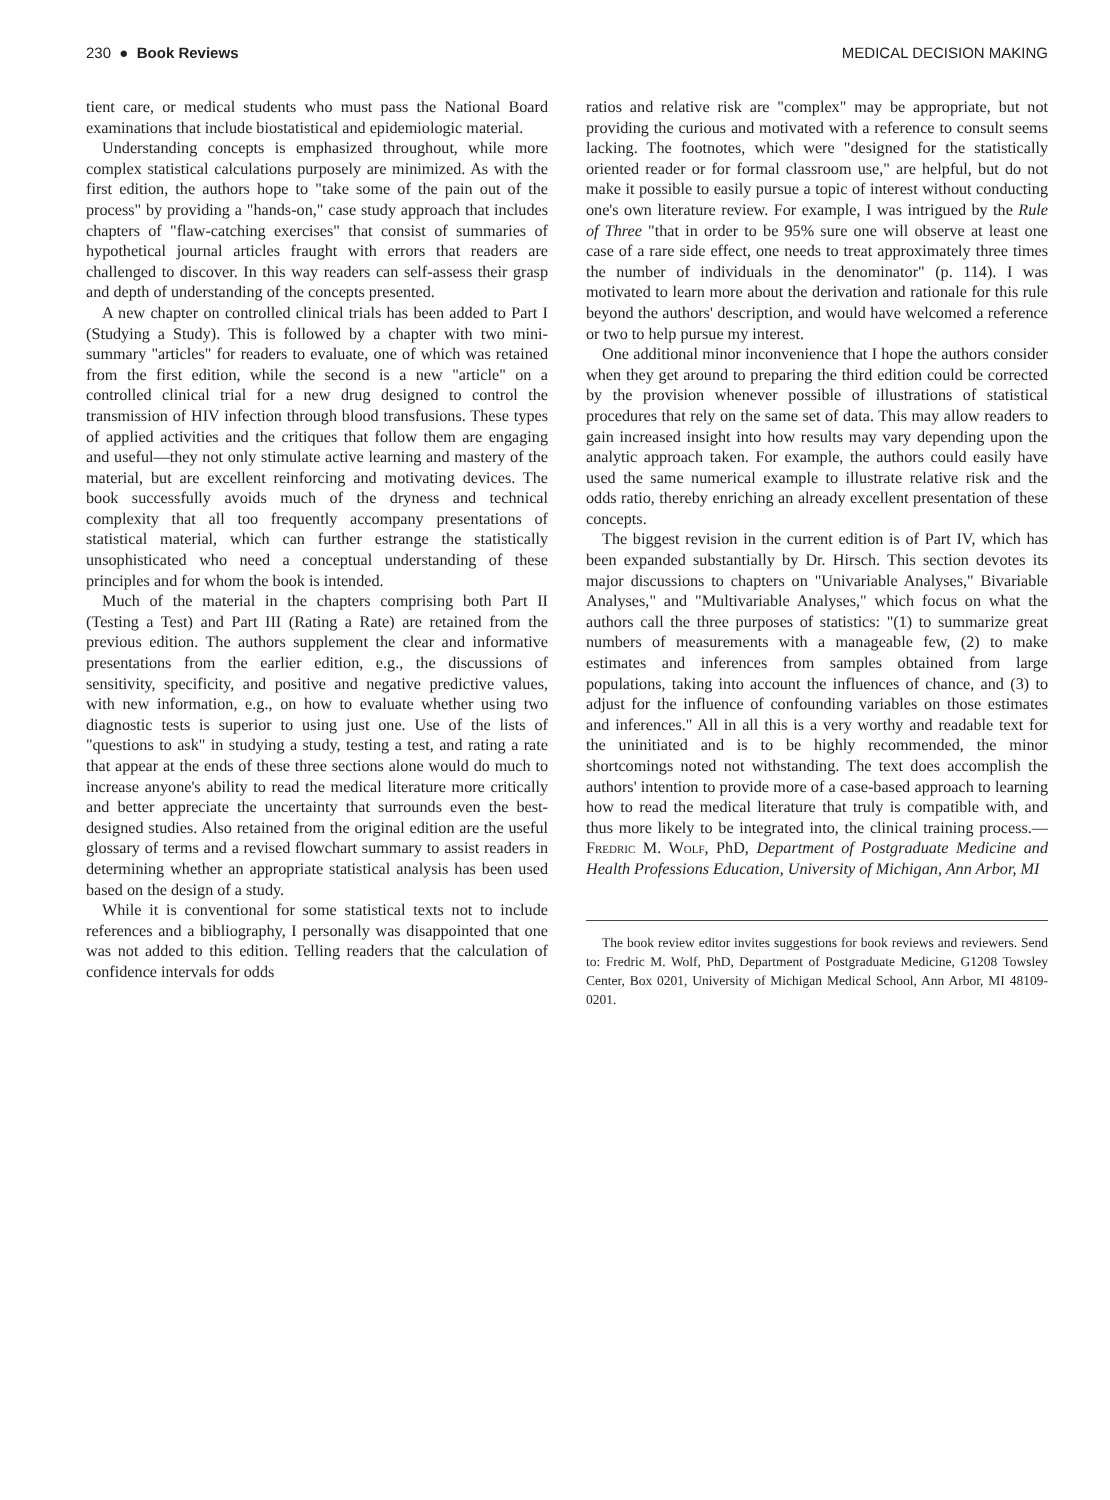230 ● Book Reviews MEDICAL DECISION MAKING
tient care, or medical students who must pass the National Board examinations that include biostatistical and epidemiologic material.
Understanding concepts is emphasized throughout, while more complex statistical calculations purposely are minimized. As with the first edition, the authors hope to "take some of the pain out of the process" by providing a "hands-on," case study approach that includes chapters of "flaw-catching exercises" that consist of summaries of hypothetical journal articles fraught with errors that readers are challenged to discover. In this way readers can self-assess their grasp and depth of understanding of the concepts presented.
A new chapter on controlled clinical trials has been added to Part I (Studying a Study). This is followed by a chapter with two mini-summary "articles" for readers to evaluate, one of which was retained from the first edition, while the second is a new "article" on a controlled clinical trial for a new drug designed to control the transmission of HIV infection through blood transfusions. These types of applied activities and the critiques that follow them are engaging and useful—they not only stimulate active learning and mastery of the material, but are excellent reinforcing and motivating devices. The book successfully avoids much of the dryness and technical complexity that all too frequently accompany presentations of statistical material, which can further estrange the statistically unsophisticated who need a conceptual understanding of these principles and for whom the book is intended.
Much of the material in the chapters comprising both Part II (Testing a Test) and Part III (Rating a Rate) are retained from the previous edition. The authors supplement the clear and informative presentations from the earlier edition, e.g., the discussions of sensitivity, specificity, and positive and negative predictive values, with new information, e.g., on how to evaluate whether using two diagnostic tests is superior to using just one. Use of the lists of "questions to ask" in studying a study, testing a test, and rating a rate that appear at the ends of these three sections alone would do much to increase anyone's ability to read the medical literature more critically and better appreciate the uncertainty that surrounds even the best-designed studies. Also retained from the original edition are the useful glossary of terms and a revised flowchart summary to assist readers in determining whether an appropriate statistical analysis has been used based on the design of a study.
While it is conventional for some statistical texts not to include references and a bibliography, I personally was disappointed that one was not added to this edition. Telling readers that the calculation of confidence intervals for odds
ratios and relative risk are "complex" may be appropriate, but not providing the curious and motivated with a reference to consult seems lacking. The footnotes, which were "designed for the statistically oriented reader or for formal classroom use," are helpful, but do not make it possible to easily pursue a topic of interest without conducting one's own literature review. For example, I was intrigued by the Rule of Three "that in order to be 95% sure one will observe at least one case of a rare side effect, one needs to treat approximately three times the number of individuals in the denominator" (p. 114). I was motivated to learn more about the derivation and rationale for this rule beyond the authors' description, and would have welcomed a reference or two to help pursue my interest.
One additional minor inconvenience that I hope the authors consider when they get around to preparing the third edition could be corrected by the provision whenever possible of illustrations of statistical procedures that rely on the same set of data. This may allow readers to gain increased insight into how results may vary depending upon the analytic approach taken. For example, the authors could easily have used the same numerical example to illustrate relative risk and the odds ratio, thereby enriching an already excellent presentation of these concepts.
The biggest revision in the current edition is of Part IV, which has been expanded substantially by Dr. Hirsch. This section devotes its major discussions to chapters on "Univariable Analyses," Bivariable Analyses," and "Multivariable Analyses," which focus on what the authors call the three purposes of statistics: "(1) to summarize great numbers of measurements with a manageable few, (2) to make estimates and inferences from samples obtained from large populations, taking into account the influences of chance, and (3) to adjust for the influence of confounding variables on those estimates and inferences." All in all this is a very worthy and readable text for the uninitiated and is to be highly recommended, the minor shortcomings noted not withstanding. The text does accomplish the authors' intention to provide more of a case-based approach to learning how to read the medical literature that truly is compatible with, and thus more likely to be integrated into, the clinical training process.—Fredric M. Wolf, PhD, Department of Postgraduate Medicine and Health Professions Education, University of Michigan, Ann Arbor, MI
The book review editor invites suggestions for book reviews and reviewers. Send to: Fredric M. Wolf, PhD, Department of Postgraduate Medicine, G1208 Towsley Center, Box 0201, University of Michigan Medical School, Ann Arbor, MI 48109-0201.